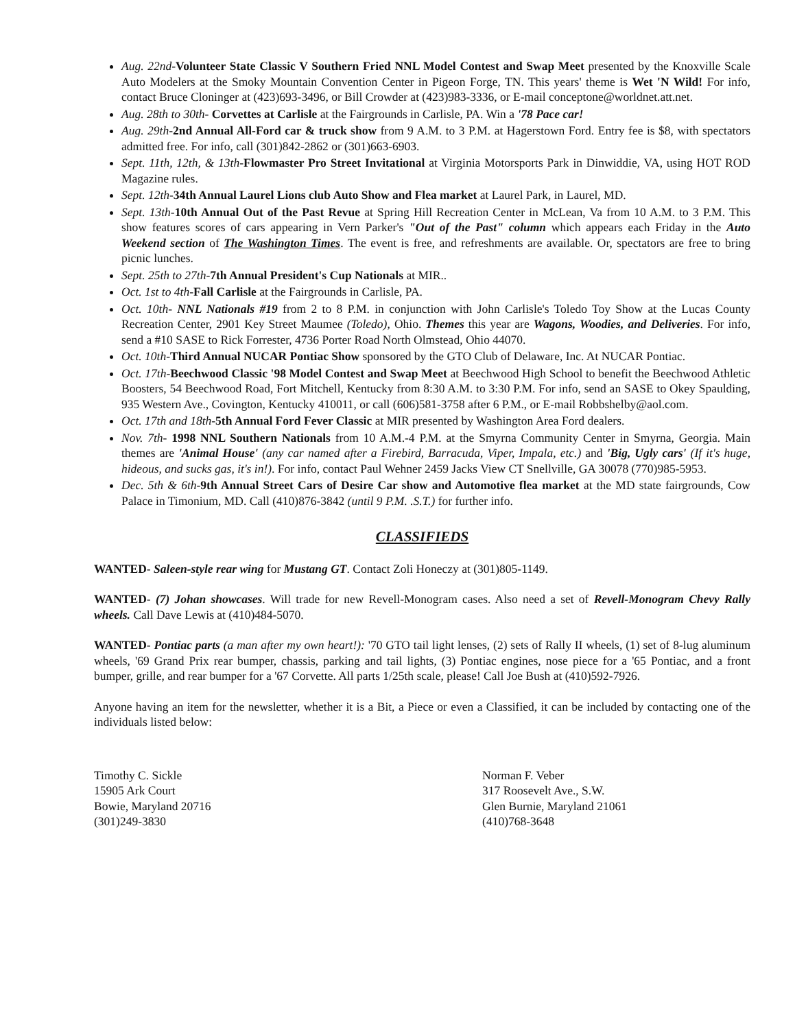Aug. 22nd-Volunteer State Classic V Southern Fried NNL Model Contest and Swap Meet presented by the Knoxville Scale Auto Modelers at the Smoky Mountain Convention Center in Pigeon Forge, TN. This years' theme is Wet 'N Wild! For info, contact Bruce Cloninger at (423)693-3496, or Bill Crowder at (423)983-3336, or E-mail conceptone@worldnet.att.net.
Aug. 28th to 30th- Corvettes at Carlisle at the Fairgrounds in Carlisle, PA. Win a '78 Pace car!
Aug. 29th-2nd Annual All-Ford car & truck show from 9 A.M. to 3 P.M. at Hagerstown Ford. Entry fee is $8, with spectators admitted free. For info, call (301)842-2862 or (301)663-6903.
Sept. 11th, 12th, & 13th-Flowmaster Pro Street Invitational at Virginia Motorsports Park in Dinwiddie, VA, using HOT ROD Magazine rules.
Sept. 12th-34th Annual Laurel Lions club Auto Show and Flea market at Laurel Park, in Laurel, MD.
Sept. 13th-10th Annual Out of the Past Revue at Spring Hill Recreation Center in McLean, Va from 10 A.M. to 3 P.M. This show features scores of cars appearing in Vern Parker's "Out of the Past" column which appears each Friday in the Auto Weekend section of The Washington Times. The event is free, and refreshments are available. Or, spectators are free to bring picnic lunches.
Sept. 25th to 27th-7th Annual President's Cup Nationals at MIR..
Oct. 1st to 4th-Fall Carlisle at the Fairgrounds in Carlisle, PA.
Oct. 10th- NNL Nationals #19 from 2 to 8 P.M. in conjunction with John Carlisle's Toledo Toy Show at the Lucas County Recreation Center, 2901 Key Street Maumee (Toledo), Ohio. Themes this year are Wagons, Woodies, and Deliveries. For info, send a #10 SASE to Rick Forrester, 4736 Porter Road North Olmstead, Ohio 44070.
Oct. 10th-Third Annual NUCAR Pontiac Show sponsored by the GTO Club of Delaware, Inc. At NUCAR Pontiac.
Oct. 17th-Beechwood Classic '98 Model Contest and Swap Meet at Beechwood High School to benefit the Beechwood Athletic Boosters, 54 Beechwood Road, Fort Mitchell, Kentucky from 8:30 A.M. to 3:30 P.M. For info, send an SASE to Okey Spaulding, 935 Western Ave., Covington, Kentucky 410011, or call (606)581-3758 after 6 P.M., or E-mail Robbshelby@aol.com.
Oct. 17th and 18th-5th Annual Ford Fever Classic at MIR presented by Washington Area Ford dealers.
Nov. 7th- 1998 NNL Southern Nationals from 10 A.M.-4 P.M. at the Smyrna Community Center in Smyrna, Georgia. Main themes are 'Animal House' (any car named after a Firebird, Barracuda, Viper, Impala, etc.) and 'Big, Ugly cars' (If it's huge, hideous, and sucks gas, it's in!). For info, contact Paul Wehner 2459 Jacks View CT Snellville, GA 30078 (770)985-5953.
Dec. 5th & 6th-9th Annual Street Cars of Desire Car show and Automotive flea market at the MD state fairgrounds, Cow Palace in Timonium, MD. Call (410)876-3842 (until 9 P.M. .S.T.) for further info.
CLASSIFIEDS
WANTED- Saleen-style rear wing for Mustang GT. Contact Zoli Honeczy at (301)805-1149.
WANTED- (7) Johan showcases. Will trade for new Revell-Monogram cases. Also need a set of Revell-Monogram Chevy Rally wheels. Call Dave Lewis at (410)484-5070.
WANTED- Pontiac parts (a man after my own heart!): '70 GTO tail light lenses, (2) sets of Rally II wheels, (1) set of 8-lug aluminum wheels, '69 Grand Prix rear bumper, chassis, parking and tail lights, (3) Pontiac engines, nose piece for a '65 Pontiac, and a front bumper, grille, and rear bumper for a '67 Corvette. All parts 1/25th scale, please! Call Joe Bush at (410)592-7926.
Anyone having an item for the newsletter, whether it is a Bit, a Piece or even a Classified, it can be included by contacting one of the individuals listed below:
Timothy C. Sickle
15905 Ark Court
Bowie, Maryland 20716
(301)249-3830
Norman F. Veber
317 Roosevelt Ave., S.W.
Glen Burnie, Maryland 21061
(410)768-3648